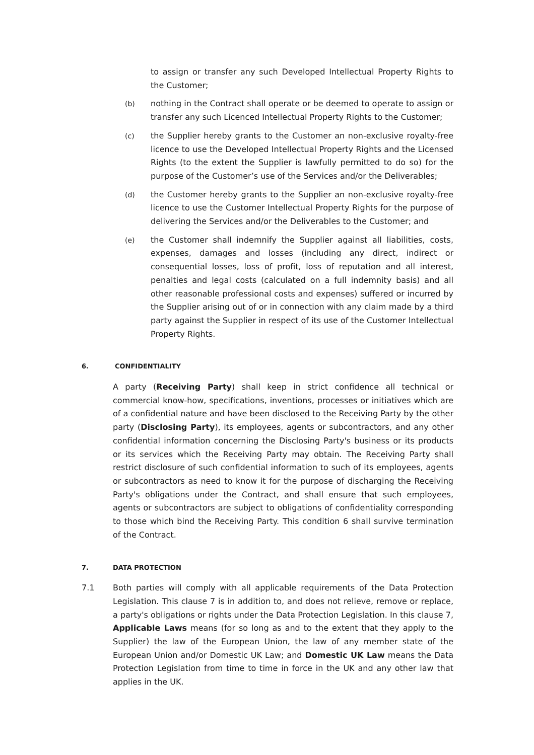to assign or transfer any such Developed Intellectual Property Rights to the Customer;
(b) nothing in the Contract shall operate or be deemed to operate to assign or transfer any such Licenced Intellectual Property Rights to the Customer;
(c) the Supplier hereby grants to the Customer an non-exclusive royalty-free licence to use the Developed Intellectual Property Rights and the Licensed Rights (to the extent the Supplier is lawfully permitted to do so) for the purpose of the Customer’s use of the Services and/or the Deliverables;
(d) the Customer hereby grants to the Supplier an non-exclusive royalty-free licence to use the Customer Intellectual Property Rights for the purpose of delivering the Services and/or the Deliverables to the Customer; and
(e) the Customer shall indemnify the Supplier against all liabilities, costs, expenses, damages and losses (including any direct, indirect or consequential losses, loss of profit, loss of reputation and all interest, penalties and legal costs (calculated on a full indemnity basis) and all other reasonable professional costs and expenses) suffered or incurred by the Supplier arising out of or in connection with any claim made by a third party against the Supplier in respect of its use of the Customer Intellectual Property Rights.
6. CONFIDENTIALITY
A party (Receiving Party) shall keep in strict confidence all technical or commercial know-how, specifications, inventions, processes or initiatives which are of a confidential nature and have been disclosed to the Receiving Party by the other party (Disclosing Party), its employees, agents or subcontractors, and any other confidential information concerning the Disclosing Party's business or its products or its services which the Receiving Party may obtain. The Receiving Party shall restrict disclosure of such confidential information to such of its employees, agents or subcontractors as need to know it for the purpose of discharging the Receiving Party's obligations under the Contract, and shall ensure that such employees, agents or subcontractors are subject to obligations of confidentiality corresponding to those which bind the Receiving Party. This condition 6 shall survive termination of the Contract.
7. DATA PROTECTION
7.1 Both parties will comply with all applicable requirements of the Data Protection Legislation. This clause 7 is in addition to, and does not relieve, remove or replace, a party's obligations or rights under the Data Protection Legislation. In this clause 7, Applicable Laws means (for so long as and to the extent that they apply to the Supplier) the law of the European Union, the law of any member state of the European Union and/or Domestic UK Law; and Domestic UK Law means the Data Protection Legislation from time to time in force in the UK and any other law that applies in the UK.